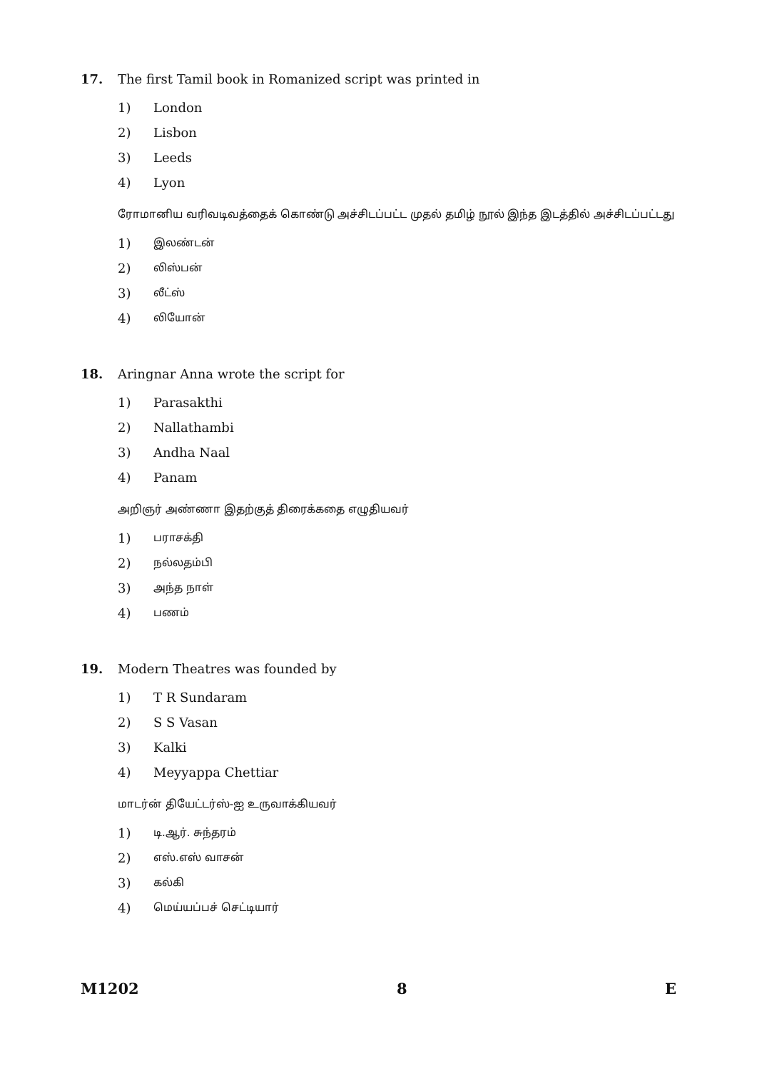17. The first Tamil book in Romanized script was printed in
1) London
2) Lisbon
3) Leeds
4) Lyon
ரோமானிய வரிவடிவத்தைக் கொண்டு அச்சிடப்பட்ட முதல் தமிழ் நூல் இந்த இடத்தில் அச்சிடப்பட்டது
1) இலண்டன்
2) லிஸ்பன்
3) லீட்ஸ்
4) லியோன்
18. Aringnar Anna wrote the script for
1) Parasakthi
2) Nallathambi
3) Andha Naal
4) Panam
அறிஞர் அண்ணா இதற்குத் திரைக்கதை எழுதியவர்
1) பராசக்தி
2) நல்லதம்பி
3) அந்த நாள்
4) பணம்
19. Modern Theatres was founded by
1) T R Sundaram
2) S S Vasan
3) Kalki
4) Meyyappa Chettiar
மாடர்ன் தியேட்டர்ஸ்-ஐ உருவாக்கியவர்
1) டி.ஆர். சுந்தரம்
2) எஸ்.எஸ் வாசன்
3) கல்கி
4) மெய்யப்பச் செட்டியார்
M1202 8 E